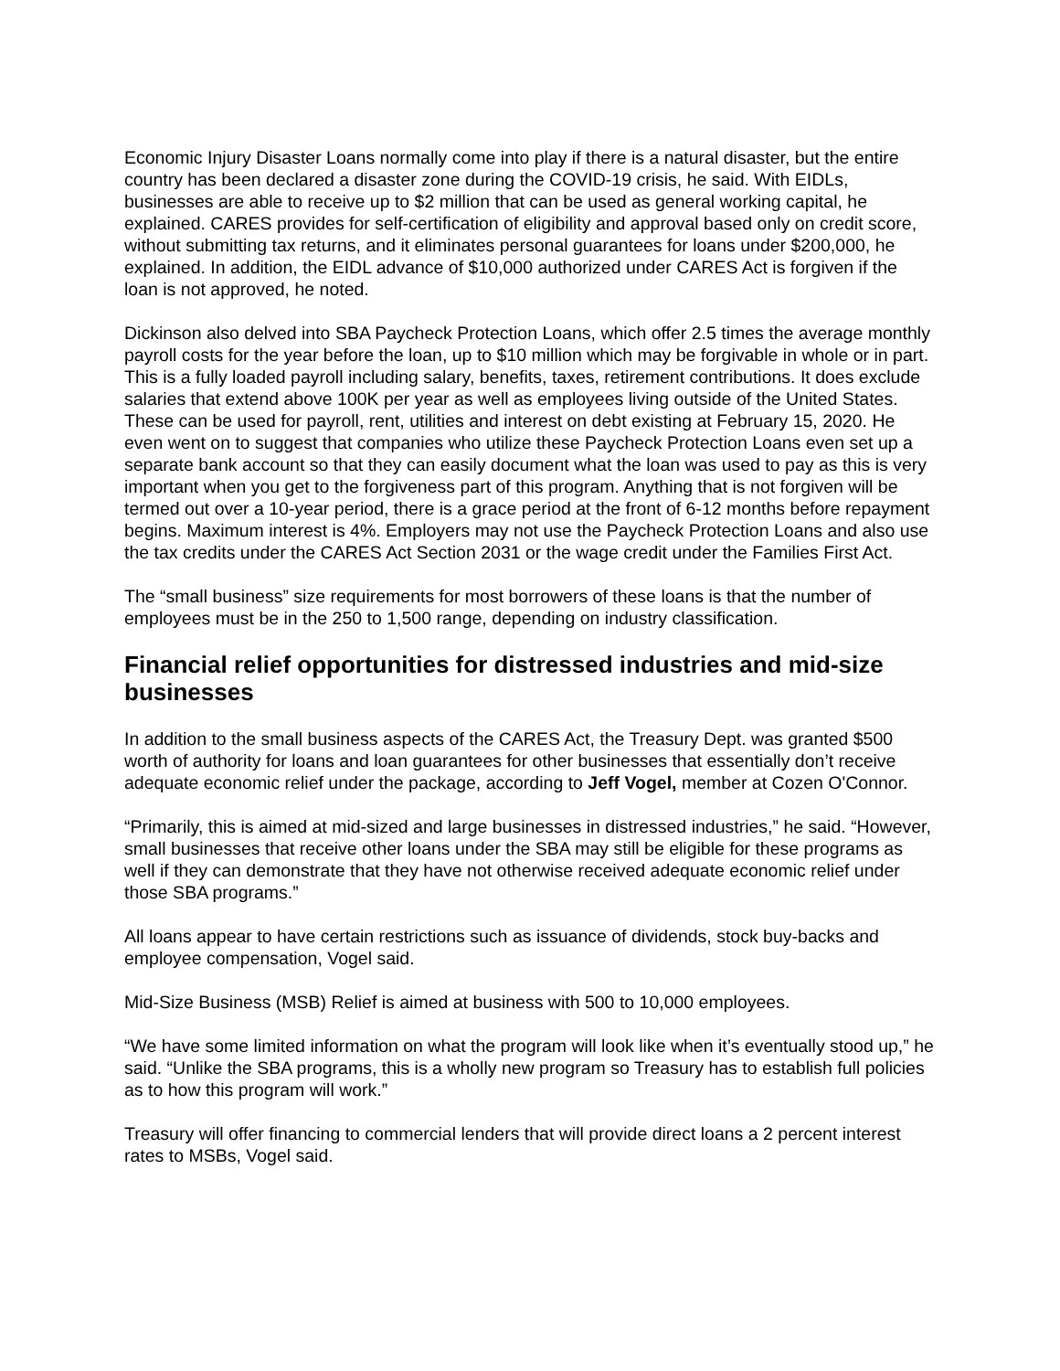Economic Injury Disaster Loans normally come into play if there is a natural disaster, but the entire country has been declared a disaster zone during the COVID-19 crisis, he said. With EIDLs, businesses are able to receive up to $2 million that can be used as general working capital, he explained. CARES provides for self-certification of eligibility and approval based only on credit score, without submitting tax returns, and it eliminates personal guarantees for loans under $200,000, he explained. In addition, the EIDL advance of $10,000 authorized under CARES Act is forgiven if the loan is not approved, he noted.
Dickinson also delved into SBA Paycheck Protection Loans, which offer 2.5 times the average monthly payroll costs for the year before the loan, up to $10 million which may be forgivable in whole or in part. This is a fully loaded payroll including salary, benefits, taxes, retirement contributions. It does exclude salaries that extend above 100K per year as well as employees living outside of the United States. These can be used for payroll, rent, utilities and interest on debt existing at February 15, 2020. He even went on to suggest that companies who utilize these Paycheck Protection Loans even set up a separate bank account so that they can easily document what the loan was used to pay as this is very important when you get to the forgiveness part of this program. Anything that is not forgiven will be termed out over a 10-year period, there is a grace period at the front of 6-12 months before repayment begins. Maximum interest is 4%. Employers may not use the Paycheck Protection Loans and also use the tax credits under the CARES Act Section 2031 or the wage credit under the Families First Act.
The “small business” size requirements for most borrowers of these loans is that the number of employees must be in the 250 to 1,500 range, depending on industry classification.
Financial relief opportunities for distressed industries and mid-size businesses
In addition to the small business aspects of the CARES Act, the Treasury Dept. was granted $500 worth of authority for loans and loan guarantees for other businesses that essentially don’t receive adequate economic relief under the package, according to Jeff Vogel, member at Cozen O'Connor.
“Primarily, this is aimed at mid-sized and large businesses in distressed industries,” he said. “However, small businesses that receive other loans under the SBA may still be eligible for these programs as well if they can demonstrate that they have not otherwise received adequate economic relief under those SBA programs.”
All loans appear to have certain restrictions such as issuance of dividends, stock buy-backs and employee compensation, Vogel said.
Mid-Size Business (MSB) Relief is aimed at business with 500 to 10,000 employees.
“We have some limited information on what the program will look like when it’s eventually stood up,” he said. “Unlike the SBA programs, this is a wholly new program so Treasury has to establish full policies as to how this program will work.”
Treasury will offer financing to commercial lenders that will provide direct loans a 2 percent interest rates to MSBs, Vogel said.